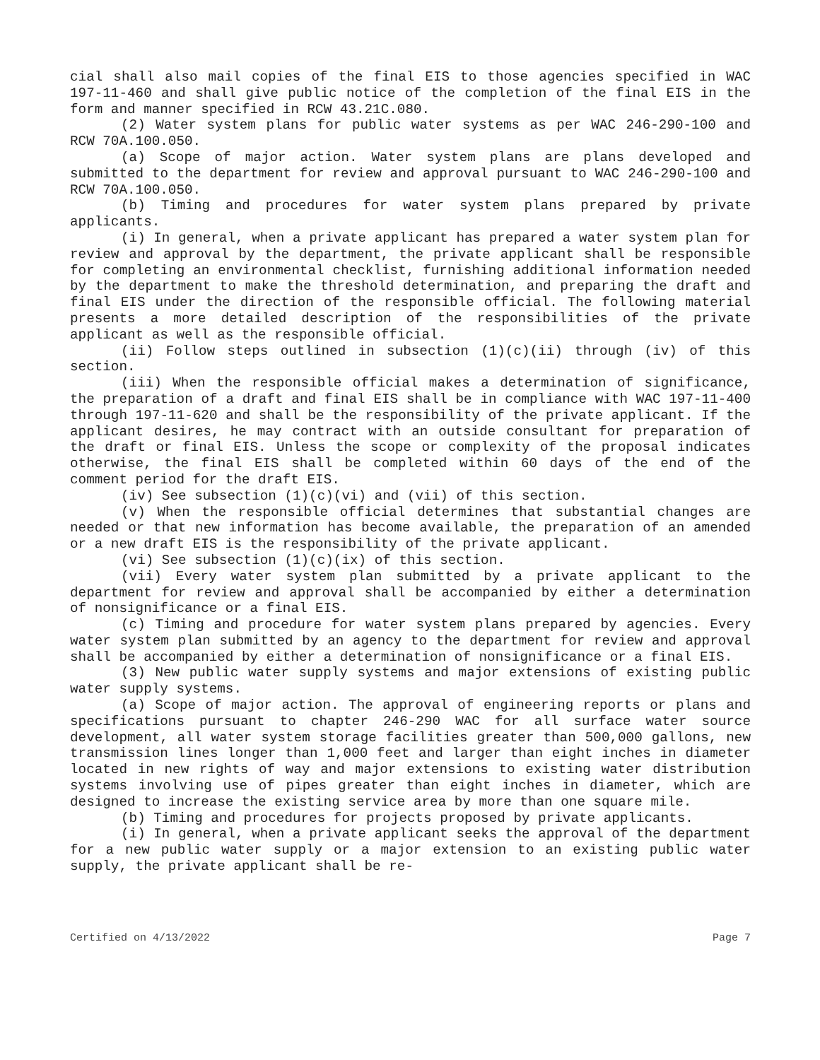cial shall also mail copies of the final EIS to those agencies specified in WAC 197-11-460 and shall give public notice of the completion of the final EIS in the form and manner specified in RCW 43.21C.080.
(2) Water system plans for public water systems as per WAC 246-290-100 and RCW 70A.100.050.
(a) Scope of major action. Water system plans are plans developed and submitted to the department for review and approval pursuant to WAC 246-290-100 and RCW 70A.100.050.
(b) Timing and procedures for water system plans prepared by private applicants.
(i) In general, when a private applicant has prepared a water system plan for review and approval by the department, the private applicant shall be responsible for completing an environmental checklist, furnishing additional information needed by the department to make the threshold determination, and preparing the draft and final EIS under the direction of the responsible official. The following material presents a more detailed description of the responsibilities of the private applicant as well as the responsible official.
(ii) Follow steps outlined in subsection (1)(c)(ii) through (iv) of this section.
(iii) When the responsible official makes a determination of significance, the preparation of a draft and final EIS shall be in compliance with WAC 197-11-400 through 197-11-620 and shall be the responsibility of the private applicant. If the applicant desires, he may contract with an outside consultant for preparation of the draft or final EIS. Unless the scope or complexity of the proposal indicates otherwise, the final EIS shall be completed within 60 days of the end of the comment period for the draft EIS.
(iv) See subsection (1)(c)(vi) and (vii) of this section.
(v) When the responsible official determines that substantial changes are needed or that new information has become available, the preparation of an amended or a new draft EIS is the responsibility of the private applicant.
(vi) See subsection (1)(c)(ix) of this section.
(vii) Every water system plan submitted by a private applicant to the department for review and approval shall be accompanied by either a determination of nonsignificance or a final EIS.
(c) Timing and procedure for water system plans prepared by agencies. Every water system plan submitted by an agency to the department for review and approval shall be accompanied by either a determination of nonsignificance or a final EIS.
(3) New public water supply systems and major extensions of existing public water supply systems.
(a) Scope of major action. The approval of engineering reports or plans and specifications pursuant to chapter 246-290 WAC for all surface water source development, all water system storage facilities greater than 500,000 gallons, new transmission lines longer than 1,000 feet and larger than eight inches in diameter located in new rights of way and major extensions to existing water distribution systems involving use of pipes greater than eight inches in diameter, which are designed to increase the existing service area by more than one square mile.
(b) Timing and procedures for projects proposed by private applicants.
(i) In general, when a private applicant seeks the approval of the department for a new public water supply or a major extension to an existing public water supply, the private applicant shall be re-
Certified on 4/13/2022 Page 7